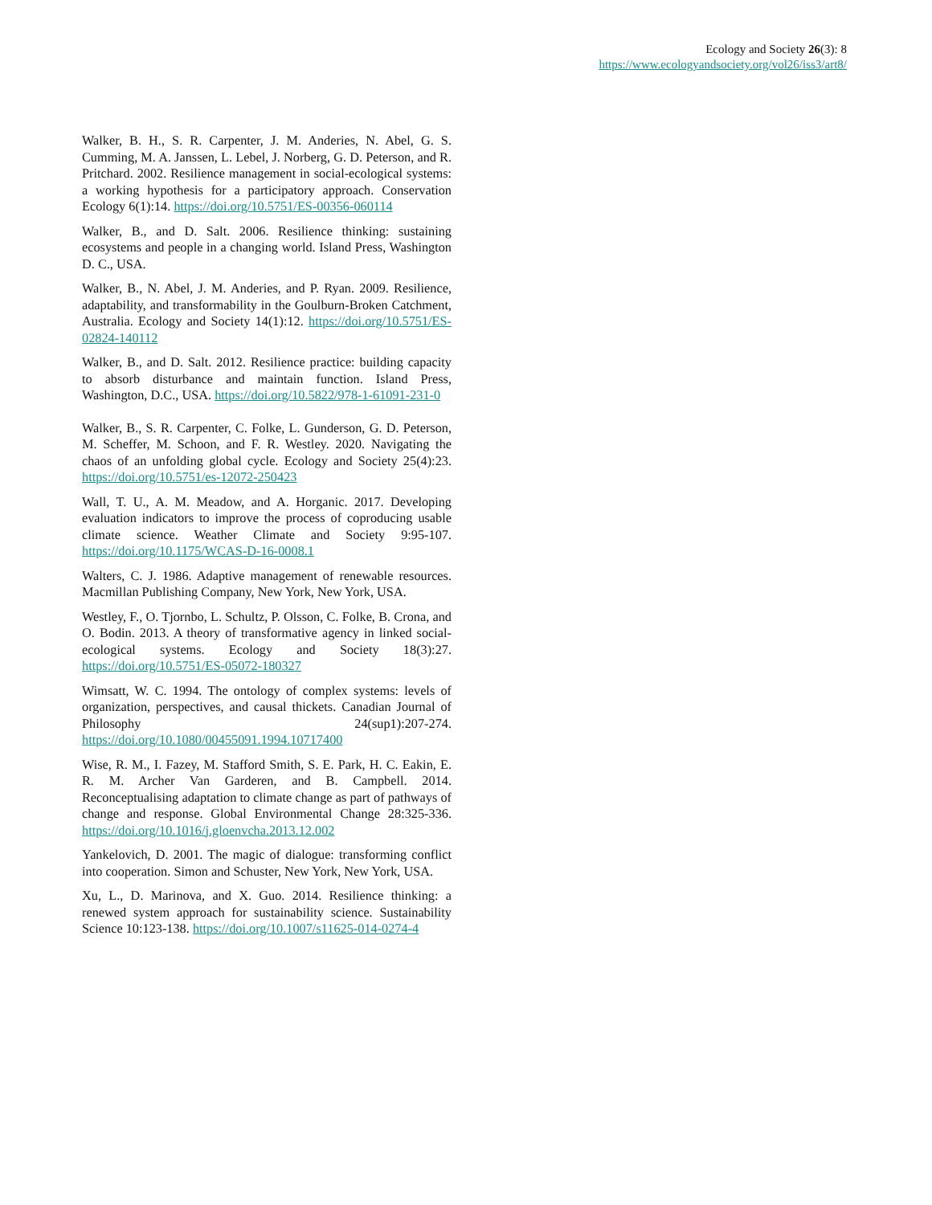Ecology and Society 26(3): 8
https://www.ecologyandsociety.org/vol26/iss3/art8/
Walker, B. H., S. R. Carpenter, J. M. Anderies, N. Abel, G. S. Cumming, M. A. Janssen, L. Lebel, J. Norberg, G. D. Peterson, and R. Pritchard. 2002. Resilience management in social-ecological systems: a working hypothesis for a participatory approach. Conservation Ecology 6(1):14. https://doi.org/10.5751/ES-00356-060114
Walker, B., and D. Salt. 2006. Resilience thinking: sustaining ecosystems and people in a changing world. Island Press, Washington D. C., USA.
Walker, B., N. Abel, J. M. Anderies, and P. Ryan. 2009. Resilience, adaptability, and transformability in the Goulburn-Broken Catchment, Australia. Ecology and Society 14(1):12. https://doi.org/10.5751/ES-02824-140112
Walker, B., and D. Salt. 2012. Resilience practice: building capacity to absorb disturbance and maintain function. Island Press, Washington, D.C., USA. https://doi.org/10.5822/978-1-61091-231-0
Walker, B., S. R. Carpenter, C. Folke, L. Gunderson, G. D. Peterson, M. Scheffer, M. Schoon, and F. R. Westley. 2020. Navigating the chaos of an unfolding global cycle. Ecology and Society 25(4):23. https://doi.org/10.5751/es-12072-250423
Wall, T. U., A. M. Meadow, and A. Horganic. 2017. Developing evaluation indicators to improve the process of coproducing usable climate science. Weather Climate and Society 9:95-107. https://doi.org/10.1175/WCAS-D-16-0008.1
Walters, C. J. 1986. Adaptive management of renewable resources. Macmillan Publishing Company, New York, New York, USA.
Westley, F., O. Tjornbo, L. Schultz, P. Olsson, C. Folke, B. Crona, and O. Bodin. 2013. A theory of transformative agency in linked social-ecological systems. Ecology and Society 18(3):27. https://doi.org/10.5751/ES-05072-180327
Wimsatt, W. C. 1994. The ontology of complex systems: levels of organization, perspectives, and causal thickets. Canadian Journal of Philosophy 24(sup1):207-274. https://doi.org/10.1080/00455091.1994.10717400
Wise, R. M., I. Fazey, M. Stafford Smith, S. E. Park, H. C. Eakin, E. R. M. Archer Van Garderen, and B. Campbell. 2014. Reconceptualising adaptation to climate change as part of pathways of change and response. Global Environmental Change 28:325-336. https://doi.org/10.1016/j.gloenvcha.2013.12.002
Yankelovich, D. 2001. The magic of dialogue: transforming conflict into cooperation. Simon and Schuster, New York, New York, USA.
Xu, L., D. Marinova, and X. Guo. 2014. Resilience thinking: a renewed system approach for sustainability science. Sustainability Science 10:123-138. https://doi.org/10.1007/s11625-014-0274-4